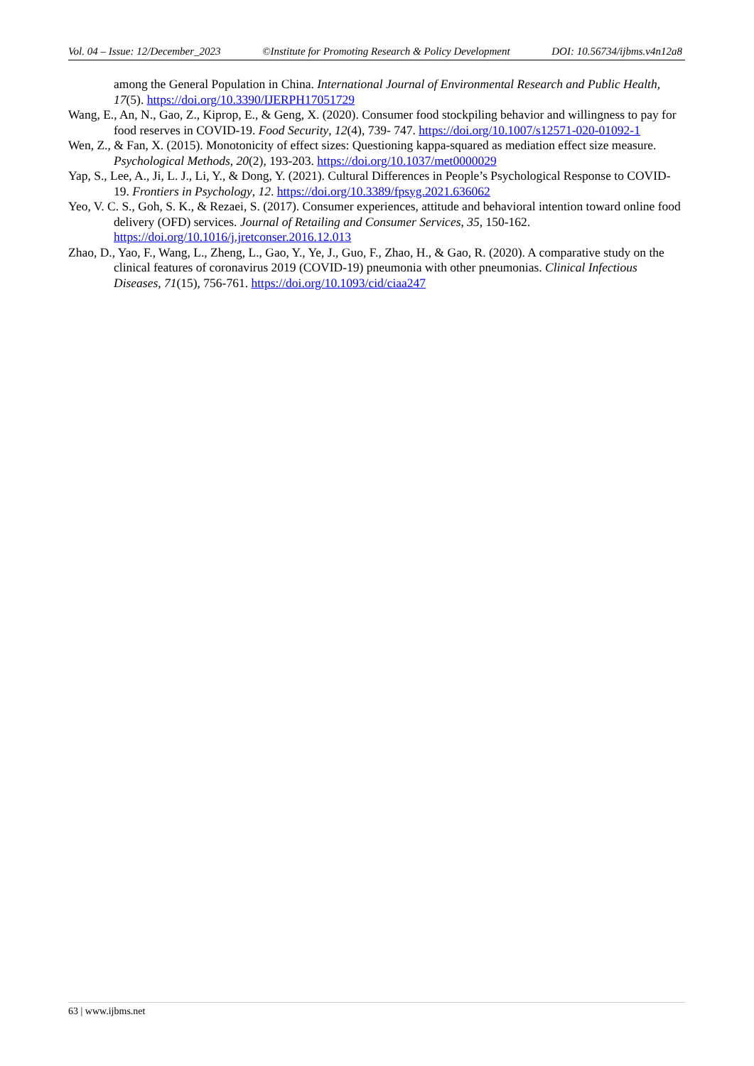Vol. 04 – Issue: 12/December_2023 ©Institute for Promoting Research & Policy Development DOI: 10.56734/ijbms.v4n12a8
among the General Population in China. International Journal of Environmental Research and Public Health, 17(5). https://doi.org/10.3390/IJERPH17051729
Wang, E., An, N., Gao, Z., Kiprop, E., & Geng, X. (2020). Consumer food stockpiling behavior and willingness to pay for food reserves in COVID-19. Food Security, 12(4), 739- 747. https://doi.org/10.1007/s12571-020-01092-1
Wen, Z., & Fan, X. (2015). Monotonicity of effect sizes: Questioning kappa-squared as mediation effect size measure. Psychological Methods, 20(2), 193-203. https://doi.org/10.1037/met0000029
Yap, S., Lee, A., Ji, L. J., Li, Y., & Dong, Y. (2021). Cultural Differences in People’s Psychological Response to COVID-19. Frontiers in Psychology, 12. https://doi.org/10.3389/fpsyg.2021.636062
Yeo, V. C. S., Goh, S. K., & Rezaei, S. (2017). Consumer experiences, attitude and behavioral intention toward online food delivery (OFD) services. Journal of Retailing and Consumer Services, 35, 150-162. https://doi.org/10.1016/j.jretconser.2016.12.013
Zhao, D., Yao, F., Wang, L., Zheng, L., Gao, Y., Ye, J., Guo, F., Zhao, H., & Gao, R. (2020). A comparative study on the clinical features of coronavirus 2019 (COVID-19) pneumonia with other pneumonias. Clinical Infectious Diseases, 71(15), 756-761. https://doi.org/10.1093/cid/ciaa247
63 | www.ijbms.net